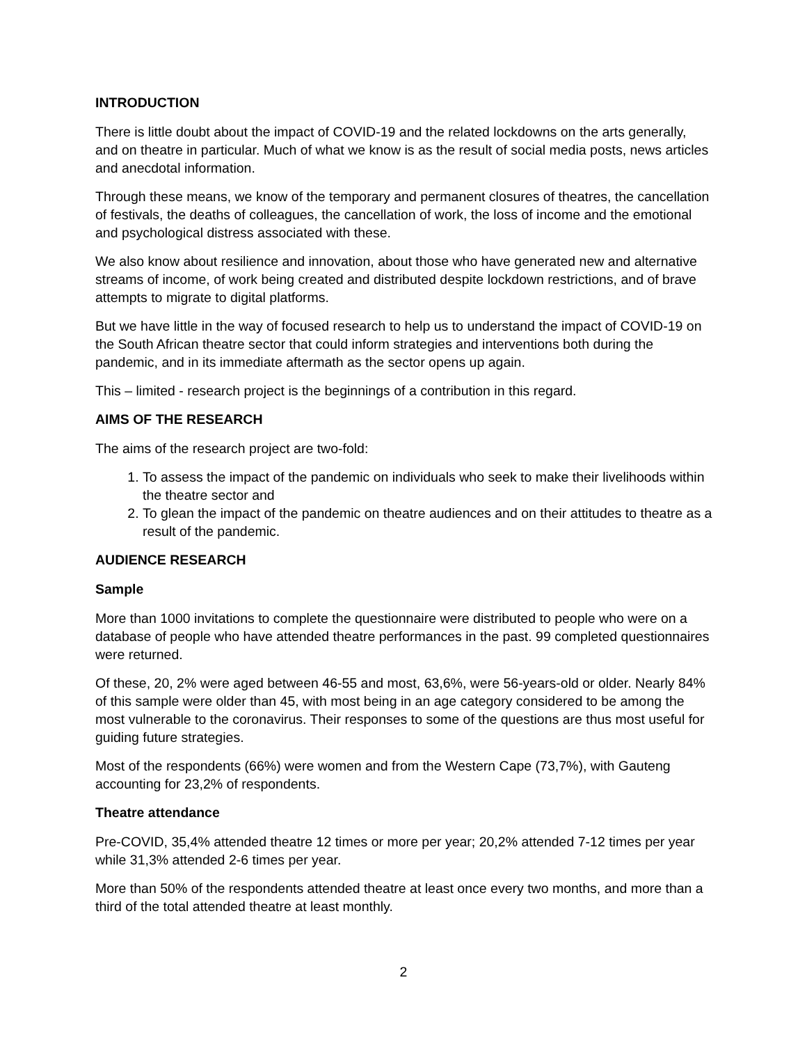INTRODUCTION
There is little doubt about the impact of COVID-19 and the related lockdowns on the arts generally, and on theatre in particular. Much of what we know is as the result of social media posts, news articles and anecdotal information.
Through these means, we know of the temporary and permanent closures of theatres, the cancellation of festivals, the deaths of colleagues, the cancellation of work, the loss of income and the emotional and psychological distress associated with these.
We also know about resilience and innovation, about those who have generated new and alternative streams of income, of work being created and distributed despite lockdown restrictions, and of brave attempts to migrate to digital platforms.
But we have little in the way of focused research to help us to understand the impact of COVID-19 on the South African theatre sector that could inform strategies and interventions both during the pandemic, and in its immediate aftermath as the sector opens up again.
This – limited - research project is the beginnings of a contribution in this regard.
AIMS OF THE RESEARCH
The aims of the research project are two-fold:
1. To assess the impact of the pandemic on individuals who seek to make their livelihoods within the theatre sector and
2. To glean the impact of the pandemic on theatre audiences and on their attitudes to theatre as a result of the pandemic.
AUDIENCE RESEARCH
Sample
More than 1000 invitations to complete the questionnaire were distributed to people who were on a database of people who have attended theatre performances in the past. 99 completed questionnaires were returned.
Of these, 20, 2% were aged between 46-55 and most, 63,6%, were 56-years-old or older. Nearly 84% of this sample were older than 45, with most being in an age category considered to be among the most vulnerable to the coronavirus. Their responses to some of the questions are thus most useful for guiding future strategies.
Most of the respondents (66%) were women and from the Western Cape (73,7%), with Gauteng accounting for 23,2% of respondents.
Theatre attendance
Pre-COVID, 35,4% attended theatre 12 times or more per year; 20,2% attended 7-12 times per year while 31,3% attended 2-6 times per year.
More than 50% of the respondents attended theatre at least once every two months, and more than a third of the total attended theatre at least monthly.
2